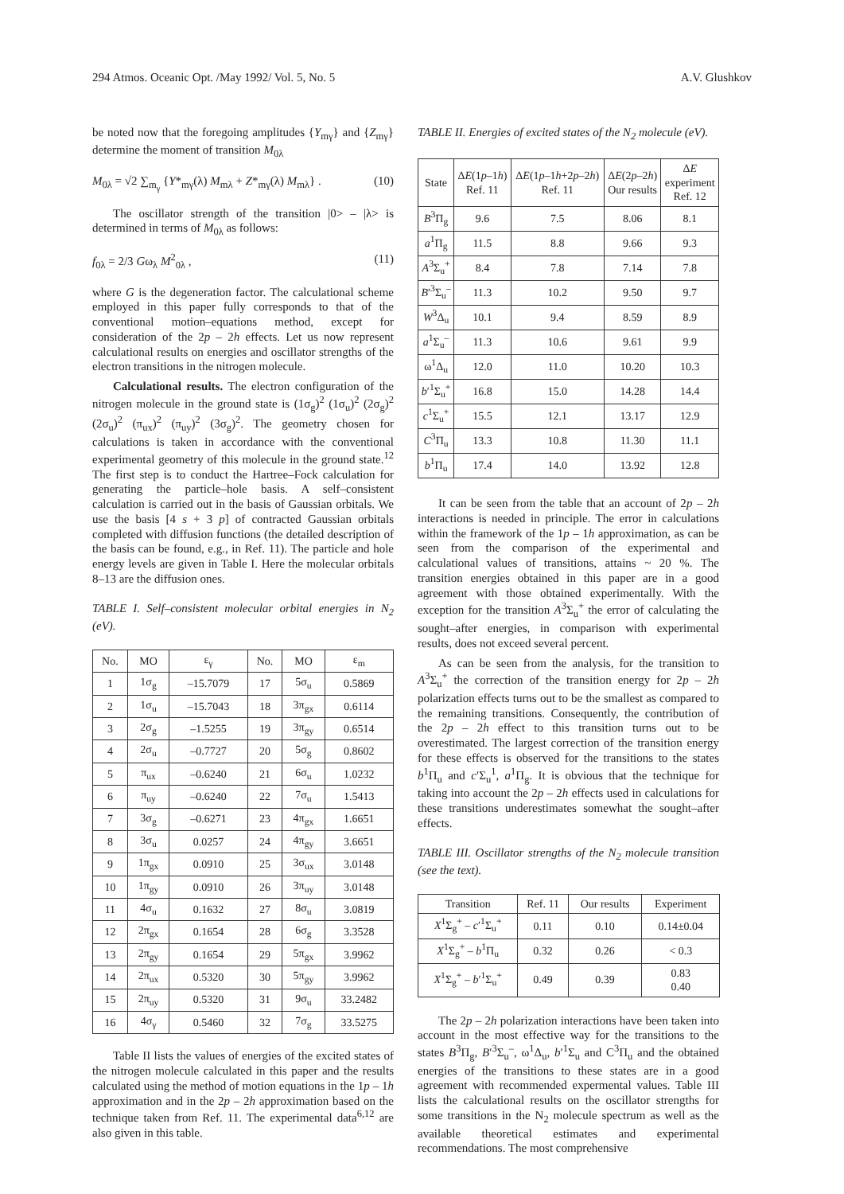294 Atmos. Oceanic Opt. /May 1992/ Vol. 5, No. 5 A.V. Glushkov
be noted now that the foregoing amplitudes {Y<sub>mγ</sub>} and {Z<sub>mγ</sub>} determine the moment of transition M<sub>0λ</sub>
M<sub>0λ</sub> = √2 ∑<sub>m<sub>γ</sub></sub> {Y*<sub>mγ</sub>(λ) M<sub>mλ</sub> + Z*<sub>mγ</sub>(λ) M<sub>mλ</sub>} . (10)
The oscillator strength of the transition |0> – |λ> is determined in terms of M<sub>0λ</sub> as follows:
f<sub>0λ</sub> = 2/3 Gω<sub>λ</sub> M<sup>2</sup><sub>0λ</sub> , (11)
where G is the degeneration factor. The calculational scheme employed in this paper fully corresponds to that of the conventional motion–equations method, except for consideration of the 2p – 2h effects. Let us now represent calculational results on energies and oscillator strengths of the electron transitions in the nitrogen molecule.
Calculational results. The electron configuration of the nitrogen molecule in the ground state is (1σ<sub>g</sub>)<sup>2</sup> (1σ<sub>u</sub>)<sup>2</sup> (2σ<sub>g</sub>)<sup>2</sup> (2σ<sub>u</sub>)<sup>2</sup> (π<sub>ux</sub>)<sup>2</sup> (π<sub>uy</sub>)<sup>2</sup> (3σ<sub>g</sub>)<sup>2</sup>. The geometry chosen for calculations is taken in accordance with the conventional experimental geometry of this molecule in the ground state.<sup>12</sup> The first step is to conduct the Hartree–Fock calculation for generating the particle–hole basis. A self–consistent calculation is carried out in the basis of Gaussian orbitals. We use the basis [4 s + 3 p] of contracted Gaussian orbitals completed with diffusion functions (the detailed description of the basis can be found, e.g., in Ref. 11). The particle and hole energy levels are given in Table I. Here the molecular orbitals 8–13 are the diffusion ones.
TABLE I. Self–consistent molecular orbital energies in N<sub>2</sub> (eV).
| No. | MO | ε<sub>γ</sub> | No. | MO | ε<sub>m</sub> |
| --- | --- | --- | --- | --- | --- |
| 1 | 1σ<sub>g</sub> | –15.7079 | 17 | 5σ<sub>u</sub> | 0.5869 |
| 2 | 1σ<sub>u</sub> | –15.7043 | 18 | 3π<sub>gx</sub> | 0.6114 |
| 3 | 2σ<sub>g</sub> | –1.5255 | 19 | 3π<sub>gy</sub> | 0.6514 |
| 4 | 2σ<sub>u</sub> | –0.7727 | 20 | 5σ<sub>g</sub> | 0.8602 |
| 5 | π<sub>ux</sub> | –0.6240 | 21 | 6σ<sub>u</sub> | 1.0232 |
| 6 | π<sub>uy</sub> | –0.6240 | 22 | 7σ<sub>u</sub> | 1.5413 |
| 7 | 3σ<sub>g</sub> | –0.6271 | 23 | 4π<sub>gx</sub> | 1.6651 |
| 8 | 3σ<sub>u</sub> | 0.0257 | 24 | 4π<sub>gy</sub> | 3.6651 |
| 9 | 1π<sub>gx</sub> | 0.0910 | 25 | 3σ<sub>ux</sub> | 3.0148 |
| 10 | 1π<sub>gy</sub> | 0.0910 | 26 | 3π<sub>uy</sub> | 3.0148 |
| 11 | 4σ<sub>u</sub> | 0.1632 | 27 | 8σ<sub>u</sub> | 3.0819 |
| 12 | 2π<sub>gx</sub> | 0.1654 | 28 | 6σ<sub>g</sub> | 3.3528 |
| 13 | 2π<sub>gy</sub> | 0.1654 | 29 | 5π<sub>gx</sub> | 3.9962 |
| 14 | 2π<sub>ux</sub> | 0.5320 | 30 | 5π<sub>gy</sub> | 3.9962 |
| 15 | 2π<sub>uy</sub> | 0.5320 | 31 | 9σ<sub>u</sub> | 33.2482 |
| 16 | 4σ<sub>γ</sub> | 0.5460 | 32 | 7σ<sub>g</sub> | 33.5275 |
Table II lists the values of energies of the excited states of the nitrogen molecule calculated in this paper and the results calculated using the method of motion equations in the 1p – 1h approximation and in the 2p – 2h approximation based on the technique taken from Ref. 11. The experimental data<sup>6,12</sup> are also given in this table.
TABLE II. Energies of excited states of the N<sub>2</sub> molecule (eV).
| State | Δ E (1 p –1 h ) Ref. 11 | Δ E (1 p –1 h +2 p –2 h ) Ref. 11 | Δ E (2 p –2 h ) Our results | Δ E experiment Ref. 12 |
| --- | --- | --- | --- | --- |
| B<sup>3</sup>Π<sub>g</sub> | 9.6 | 7.5 | 8.06 | 8.1 |
| a<sup>1</sup>Π<sub>g</sub> | 11.5 | 8.8 | 9.66 | 9.3 |
| A<sup>3</sup>Σ<sub>u</sub><sup>+</sup> | 8.4 | 7.8 | 7.14 | 7.8 |
| B ′<sup>3</sup>Σ<sub>u</sub><sup>–</sup> | 11.3 | 10.2 | 9.50 | 9.7 |
| W<sup>3</sup>Δ<sub>u</sub> | 10.1 | 9.4 | 8.59 | 8.9 |
| a<sup>1</sup>Σ<sub>u</sub><sup>–</sup> | 11.3 | 10.6 | 9.61 | 9.9 |
| ω<sup>1</sup>Δ<sub>u</sub> | 12.0 | 11.0 | 10.20 | 10.3 |
| b ′<sup>1</sup>Σ<sub>u</sub><sup>+</sup> | 16.8 | 15.0 | 14.28 | 14.4 |
| c<sup>1</sup>Σ<sub>u</sub><sup>+</sup> | 15.5 | 12.1 | 13.17 | 12.9 |
| C<sup>3</sup>Π<sub>u</sub> | 13.3 | 10.8 | 11.30 | 11.1 |
| b<sup>1</sup>Π<sub>u</sub> | 17.4 | 14.0 | 13.92 | 12.8 |
It can be seen from the table that an account of 2p – 2h interactions is needed in principle. The error in calculations within the framework of the 1p – 1h approximation, as can be seen from the comparison of the experimental and calculational values of transitions, attains ~ 20 %. The transition energies obtained in this paper are in a good agreement with those obtained experimentally. With the exception for the transition A<sup>3</sup>Σ<sub>u</sub><sup>+</sup> the error of calculating the sought–after energies, in comparison with experimental results, does not exceed several percent.
As can be seen from the analysis, for the transition to A<sup>3</sup>Σ<sub>u</sub><sup>+</sup> the correction of the transition energy for 2p – 2h polarization effects turns out to be the smallest as compared to the remaining transitions. Consequently, the contribution of the 2p – 2h effect to this transition turns out to be overestimated. The largest correction of the transition energy for these effects is observed for the transitions to the states b<sup>1</sup>Π<sub>u</sub> and c′Σ<sub>u</sub><sup>1</sup>, a<sup>1</sup>Π<sub>g</sub>. It is obvious that the technique for taking into account the 2p – 2h effects used in calculations for these transitions underestimates somewhat the sought–after effects.
TABLE III. Oscillator strengths of the N<sub>2</sub> molecule transition (see the text).
| Transition | Ref. 11 | Our results | Experiment |
| --- | --- | --- | --- |
| X<sup>1</sup>Σ<sub>g</sub><sup>+</sup> – c ′<sup>1</sup>Σ<sub>u</sub><sup>+</sup> | 0.11 | 0.10 | 0.14±0.04 |
| X<sup>1</sup>Σ<sub>g</sub><sup>+</sup> – b<sup>1</sup>Π<sub>u</sub> | 0.32 | 0.26 | < 0.3 |
| X<sup>1</sup>Σ<sub>g</sub><sup>+</sup> – b ′<sup>1</sup>Σ<sub>u</sub><sup>+</sup> | 0.49 | 0.39 | 0.83 0.40 |
The 2p – 2h polarization interactions have been taken into account in the most effective way for the transitions to the states B<sup>3</sup>Π<sub>g</sub>, B′<sup>3</sup>Σ<sub>u</sub><sup>–</sup>, ω<sup>1</sup>Δ<sub>u</sub>, b′<sup>1</sup>Σ<sub>u</sub> and C<sup>3</sup>Π<sub>u</sub> and the obtained energies of the transitions to these states are in a good agreement with recommended expermental values. Table III lists the calculational results on the oscillator strengths for some transitions in the N<sub>2</sub> molecule spectrum as well as the available theoretical estimates and experimental recommendations. The most comprehensive